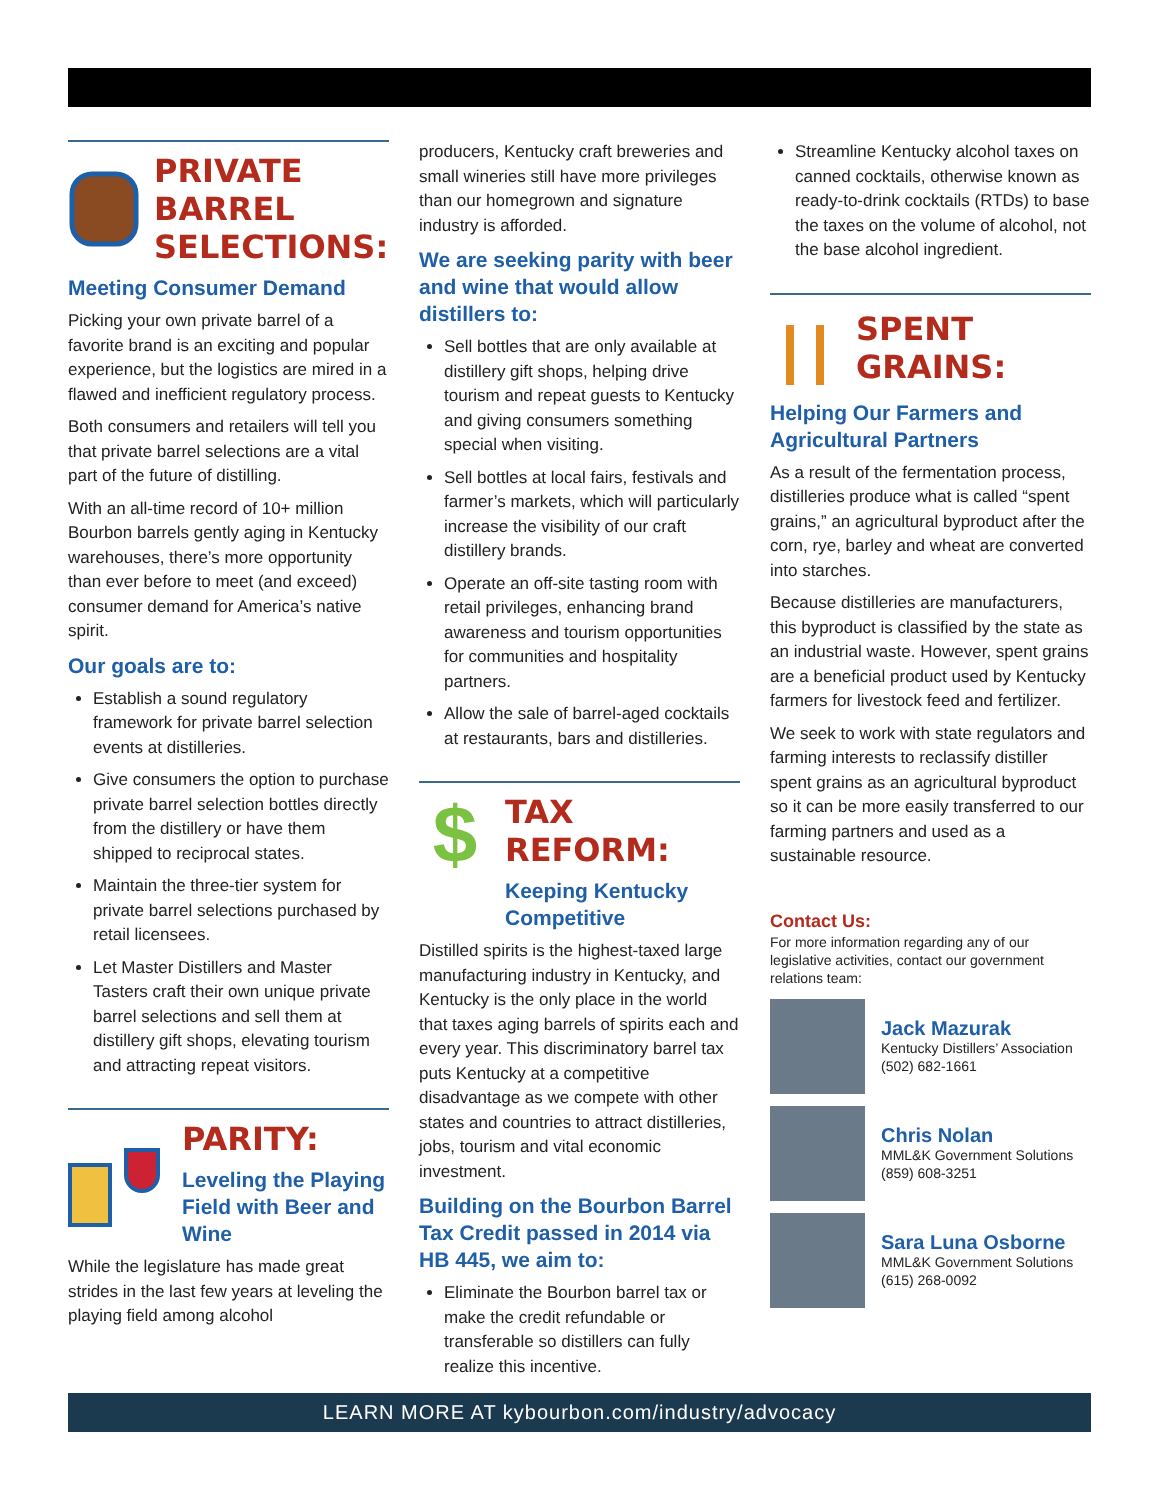PRIVATE BARREL SELECTIONS:
Meeting Consumer Demand
Picking your own private barrel of a favorite brand is an exciting and popular experience, but the logistics are mired in a flawed and inefficient regulatory process.
Both consumers and retailers will tell you that private barrel selections are a vital part of the future of distilling.
With an all-time record of 10+ million Bourbon barrels gently aging in Kentucky warehouses, there’s more opportunity than ever before to meet (and exceed) consumer demand for America’s native spirit.
Our goals are to:
Establish a sound regulatory framework for private barrel selection events at distilleries.
Give consumers the option to purchase private barrel selection bottles directly from the distillery or have them shipped to reciprocal states.
Maintain the three-tier system for private barrel selections purchased by retail licensees.
Let Master Distillers and Master Tasters craft their own unique private barrel selections and sell them at distillery gift shops, elevating tourism and attracting repeat visitors.
PARITY:
Leveling the Playing Field with Beer and Wine
While the legislature has made great strides in the last few years at leveling the playing field among alcohol
producers, Kentucky craft breweries and small wineries still have more privileges than our homegrown and signature industry is afforded.
We are seeking parity with beer and wine that would allow distillers to:
Sell bottles that are only available at distillery gift shops, helping drive tourism and repeat guests to Kentucky and giving consumers something special when visiting.
Sell bottles at local fairs, festivals and farmer’s markets, which will particularly increase the visibility of our craft distillery brands.
Operate an off-site tasting room with retail privileges, enhancing brand awareness and tourism opportunities for communities and hospitality partners.
Allow the sale of barrel-aged cocktails at restaurants, bars and distilleries.
$
TAX REFORM:
Keeping Kentucky Competitive
Distilled spirits is the highest-taxed large manufacturing industry in Kentucky, and Kentucky is the only place in the world that taxes aging barrels of spirits each and every year. This discriminatory barrel tax puts Kentucky at a competitive disadvantage as we compete with other states and countries to attract distilleries, jobs, tourism and vital economic investment.
Building on the Bourbon Barrel Tax Credit passed in 2014 via HB 445, we aim to:
Eliminate the Bourbon barrel tax or make the credit refundable or transferable so distillers can fully realize this incentive.
Streamline Kentucky alcohol taxes on canned cocktails, otherwise known as ready-to-drink cocktails (RTDs) to base the taxes on the volume of alcohol, not the base alcohol ingredient.
SPENT GRAINS:
Helping Our Farmers and Agricultural Partners
As a result of the fermentation process, distilleries produce what is called “spent grains,” an agricultural byproduct after the corn, rye, barley and wheat are converted into starches.
Because distilleries are manufacturers, this byproduct is classified by the state as an industrial waste. However, spent grains are a beneficial product used by Kentucky farmers for livestock feed and fertilizer.
We seek to work with state regulators and farming interests to reclassify distiller spent grains as an agricultural byproduct so it can be more easily transferred to our farming partners and used as a sustainable resource.
Contact Us:
For more information regarding any of our legislative activities, contact our government relations team:
Jack Mazurak
Kentucky Distillers’ Association
(502) 682-1661
Chris Nolan
MML&K Government Solutions
(859) 608-3251
Sara Luna Osborne
MML&K Government Solutions
(615) 268-0092
LEARN MORE AT kybourbon.com/industry/advocacy